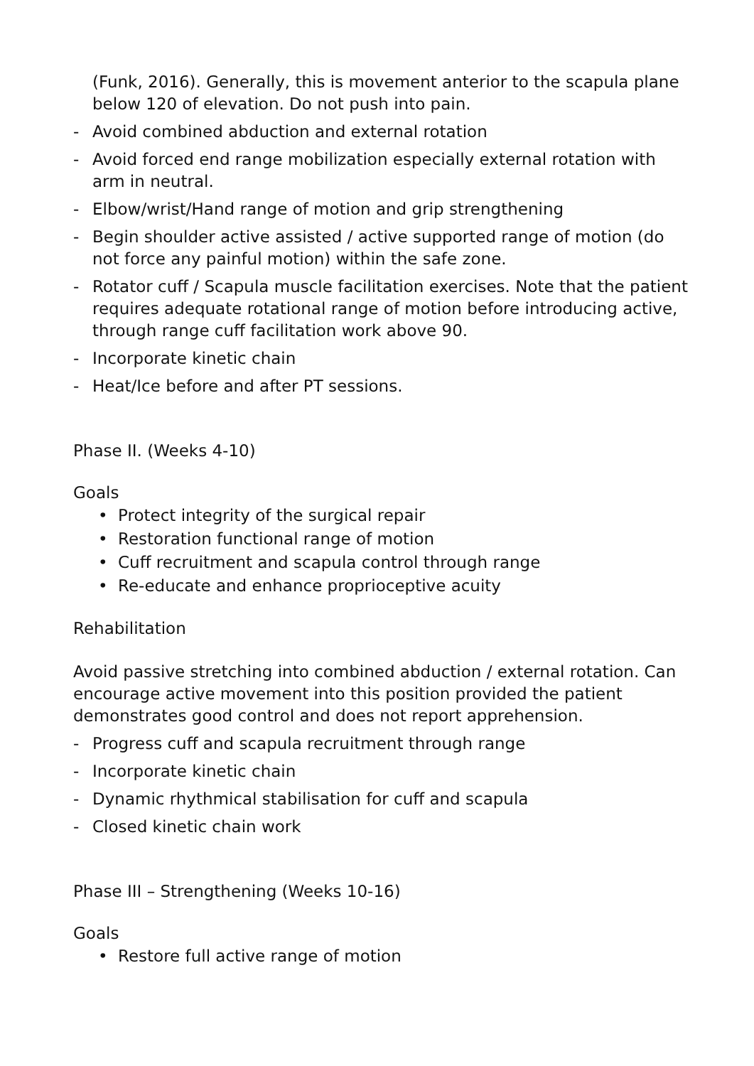(Funk, 2016). Generally, this is movement anterior to the scapula plane below 120 of elevation. Do not push into pain.
- Avoid combined abduction and external rotation
- Avoid forced end range mobilization especially external rotation with arm in neutral.
- Elbow/wrist/Hand range of motion and grip strengthening
- Begin shoulder active assisted / active supported range of motion (do not force any painful motion) within the safe zone.
- Rotator cuff / Scapula muscle facilitation exercises. Note that the patient requires adequate rotational range of motion before introducing active, through range cuff facilitation work above 90.
- Incorporate kinetic chain
- Heat/Ice before and after PT sessions.
Phase II. (Weeks 4-10)
Goals
• Protect integrity of the surgical repair
• Restoration functional range of motion
• Cuff recruitment and scapula control through range
• Re-educate and enhance proprioceptive acuity
Rehabilitation
Avoid passive stretching into combined abduction / external rotation. Can encourage active movement into this position provided the patient demonstrates good control and does not report apprehension.
- Progress cuff and scapula recruitment through range
- Incorporate kinetic chain
- Dynamic rhythmical stabilisation for cuff and scapula
- Closed kinetic chain work
Phase III – Strengthening (Weeks 10-16)
Goals
• Restore full active range of motion